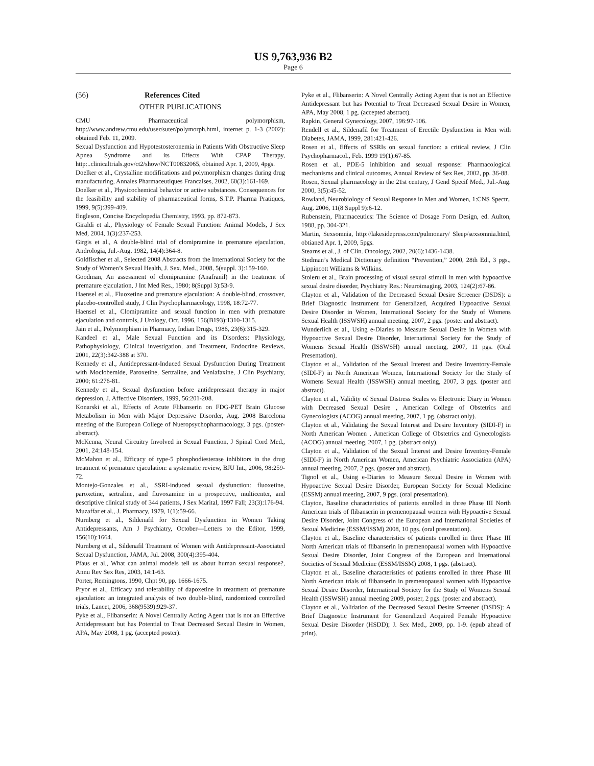US 9,763,936 B2
Page 6
(56) References Cited
OTHER PUBLICATIONS
CMU Pharmaceutical polymorphism, http://www.andrew.cmu.edu/user/suter/polymorph.html, internet p. 1-3 (2002): obtained Feb. 11, 2009.
Sexual Dysfunction and Hypotestosteronemia in Patients With Obstructive Sleep Apnea Syndrome and its Effects With CPAP Therapy, http:..clinicaltrials.gov/ct2/show/NCT00832065, obtained Apr. 1, 2009, 4pgs.
Doelker et al., Crystalline modifications and polymorphism changes during drug manufacturing, Annales Pharmaceutiques Francaises, 2002, 60(3):161-169.
Doelker et al., Physicochemical behavior or active substances. Consequences for the feasibility and stability of pharmaceutical forms, S.T.P. Pharma Pratiques, 1999, 9(5):399-409.
Engleson, Concise Encyclopedia Chemistry, 1993, pp. 872-873.
Giraldi et al., Physiology of Female Sexual Function: Animal Models, J Sex Med, 2004, 1(3):237-253.
Girgis et al., A double-blind trial of clomipramine in premature ejaculation, Andrologia, Jul.-Aug. 1982, 14(4):364-8.
Goldfischer et al., Selected 2008 Abstracts from the International Society for the Study of Women’s Sexual Health, J. Sex. Med., 2008, 5(suppl. 3):159-160.
Goodman, An assessment of clomipramine (Anafranil) in the treatment of premature ejaculation, J Int Med Res., 1980; 8(Suppl 3):53-9.
Haensel et al., Fluoxetine and premature ejaculation: A double-blind, crossover, placebo-controlled study, J Clin Psychopharmacology, 1998, 18:72-77.
Haensel et al., Clomipramine and sexual function in men with premature ejaculation and controls, J Urology, Oct. 1996, 156(B193):1310-1315.
Jain et al., Polymorphism in Pharmacy, Indian Drugs, 1986, 23(6):315-329.
Kandeel et al., Male Sexual Function and its Disorders: Physiology, Pathophysiology, Clinical investigation, and Treatment, Endocrine Reviews, 2001, 22(3):342-388 at 370.
Kennedy et al., Antidepressant-Induced Sexual Dysfunction During Treatment with Moclobemide, Paroxetine, Sertraline, and Venlafaxine, J Clin Psychiatry, 2000; 61:276-81.
Kennedy et al., Sexual dysfunction before antidepressant therapy in major depression, J. Affective Disorders, 1999, 56:201-208.
Konarski et al., Effects of Acute Flibanserin on FDG-PET Brain Glucose Metabolism in Men with Major Depressive Disorder, Aug. 2008 Barcelona meeting of the European College of Nueropsychopharmacology, 3 pgs. (poster-abstract).
McKenna, Neural Circuitry Involved in Sexual Function, J Spinal Cord Med., 2001, 24:148-154.
McMahon et al., Efficacy of type-5 phosphodiesterase inhibitors in the drug treatment of premature ejaculation: a systematic review, BJU Int., 2006, 98:259-72.
Montejo-Gonzales et al., SSRI-induced sexual dysfunction: fluoxetine, paroxetine, sertraline, and fluvoxamine in a prospective, multicenter, and descriptive clinical study of 344 patients, J Sex Marital, 1997 Fall; 23(3):176-94.
Muzaffar et al., J. Pharmacy, 1979, 1(1):59-66.
Nurnberg et al., Sildenafil for Sexual Dysfunction in Women Taking Antidepressants, Am J Psychiatry, October—Letters to the Editor, 1999, 156(10):1664.
Nurnberg et al., Sildenafil Treatment of Women with Antidepressant-Associated Sexual Dysfunction, JAMA, Jul. 2008, 300(4):395-404.
Pfaus et al., What can animal models tell us about human sexual response?, Annu Rev Sex Res, 2003, 14:1-63.
Porter, Remingtons, 1990, Chpt 90, pp. 1666-1675.
Pryor et al., Efficacy and tolerability of dapoxetine in treatment of premature ejaculation: an integrated analysis of two double-blind, randomized controlled trials, Lancet, 2006, 368(9539):929-37.
Pyke et al., Flibanserin: A Novel Centrally Acting Agent that is not an Effective Antidepressant but has Potential to Treat Decreased Sexual Desire in Women, APA, May 2008, 1 pg. (accepted poster).
Pyke et al., Flibanserin: A Novel Centrally Acting Agent that is not an Effective Antidepressant but has Potential to Treat Decreased Sexual Desire in Women, APA, May 2008, 1 pg. (accepted abstract).
Rapkin, General Gynecology, 2007, 196:97-106.
Rendell et al., Sildenafil for Treatment of Erectile Dysfunction in Men with Diabetes, JAMA, 1999, 281:421-426.
Rosen et al., Effects of SSRIs on sexual function: a critical review, J Clin Psychopharmacol., Feb. 1999 19(1):67-85.
Rosen et al., PDE-5 inhibition and sexual response: Pharmacological mechanisms and clinical outcomes, Annual Review of Sex Res, 2002, pp. 36-88.
Rosen, Sexual pharmacology in the 21st century, J Gend Specif Med., Jul.-Aug. 2000, 3(5):45-52.
Rowland, Neurobiology of Sexual Response in Men and Women, 1:CNS Spectr., Aug. 2006, 11(8 Suppl 9):6-12.
Rubenstein, Pharmaceutics: The Science of Dosage Form Design, ed. Aulton, 1988, pp. 304-321.
Martin, Sexsomnia, http://lakesidepress.com/pulmonary/ Sleep/sexsomnia.html, obtianed Apr. 1, 2009, 5pgs.
Stearns et al., J. of Clin. Oncology, 2002, 20(6):1436-1438.
Stedman’s Medical Dictionary definition “Prevention,” 2000, 28th Ed., 3 pgs., Lippincott Williams & Wilkins.
Stoleru et al., Brain processing of visual sexual stimuli in men with hypoactive sexual desire disorder, Psychiatry Res.: Neuroimaging, 2003, 124(2):67-86.
Clayton et al., Validation of the Decreased Sexual Desire Screener (DSDS): a Brief Diagnostic Instrument for Generalized, Acquired Hypoactive Sexual Desire Disorder in Women, International Society for the Study of Womens Sexual Health (ISSWSH) annual meeting, 2007, 2 pgs. (poster and abstract).
Wunderlich et al., Using e-Diaries to Measure Sexual Desire in Women with Hypoactive Sexual Desire Disorder, International Society for the Study of Womens Sexual Health (ISSWSH) annual meeting, 2007, 11 pgs. (Oral Presentation).
Clayton et al., Validation of the Sexual Interest and Desire Inventory-Female (SIDI-F) in North American Women, International Society for the Study of Womens Sexual Health (ISSWSH) annual meeting, 2007, 3 pgs. (poster and abstract).
Clayton et al., Validity of Sexual Distress Scales vs Electronic Diary in Women with Decreased Sexual Desire , American College of Obstetrics and Gynecologists (ACOG) annual meeting, 2007, 1 pg. (abstract only).
Clayton et al., Validating the Sexual Interest and Desire Inventory (SIDI-F) in North American Women , American College of Obstetrics and Gynecologists (ACOG) annual meeting, 2007, 1 pg. (abstract only).
Clayton et al., Validation of the Sexual Interest and Desire Inventory-Female (SIDI-F) in North American Women, American Psychiatric Association (APA) annual meeting, 2007, 2 pgs. (poster and abstract).
Tignol et al., Using e-Diaries to Measure Sexual Desire in Women with Hypoactive Sexual Desire Disorder, European Society for Sexual Medicine (ESSM) annual meeting, 2007, 9 pgs. (oral presentation).
Clayton, Baseline characteristics of patients enrolled in three Phase III North American trials of flibanserin in premenopausal women with Hypoactive Sexual Desire Disorder, Joint Congress of the European and International Societies of Sexual Medicine (ESSM/ISSM) 2008, 10 pgs. (oral presentation).
Clayton et al., Baseline characteristics of patients enrolled in three Phase III North American trials of flibanserin in premenopausal women with Hypoactive Sexual Desire Disorder, Joint Congress of the European and International Societies of Sexual Medicine (ESSM/ISSM) 2008, 1 pgs. (abstract).
Clayton et al., Baseline characteristics of patients enrolled in three Phase III North American trials of flibanserin in premenopausal women with Hypoactive Sexual Desire Disorder, International Society for the Study of Womens Sexual Health (ISSWSH) annual meeting 2009, poster, 2 pgs. (poster and abstract).
Clayton et al., Validation of the Decreased Sexual Desire Screener (DSDS): A Brief Diagnostic Instrument for Generalized Acquired Female Hypoactive Sexual Desire Disorder (HSDD); J. Sex Med., 2009, pp. 1-9. (epub ahead of print).